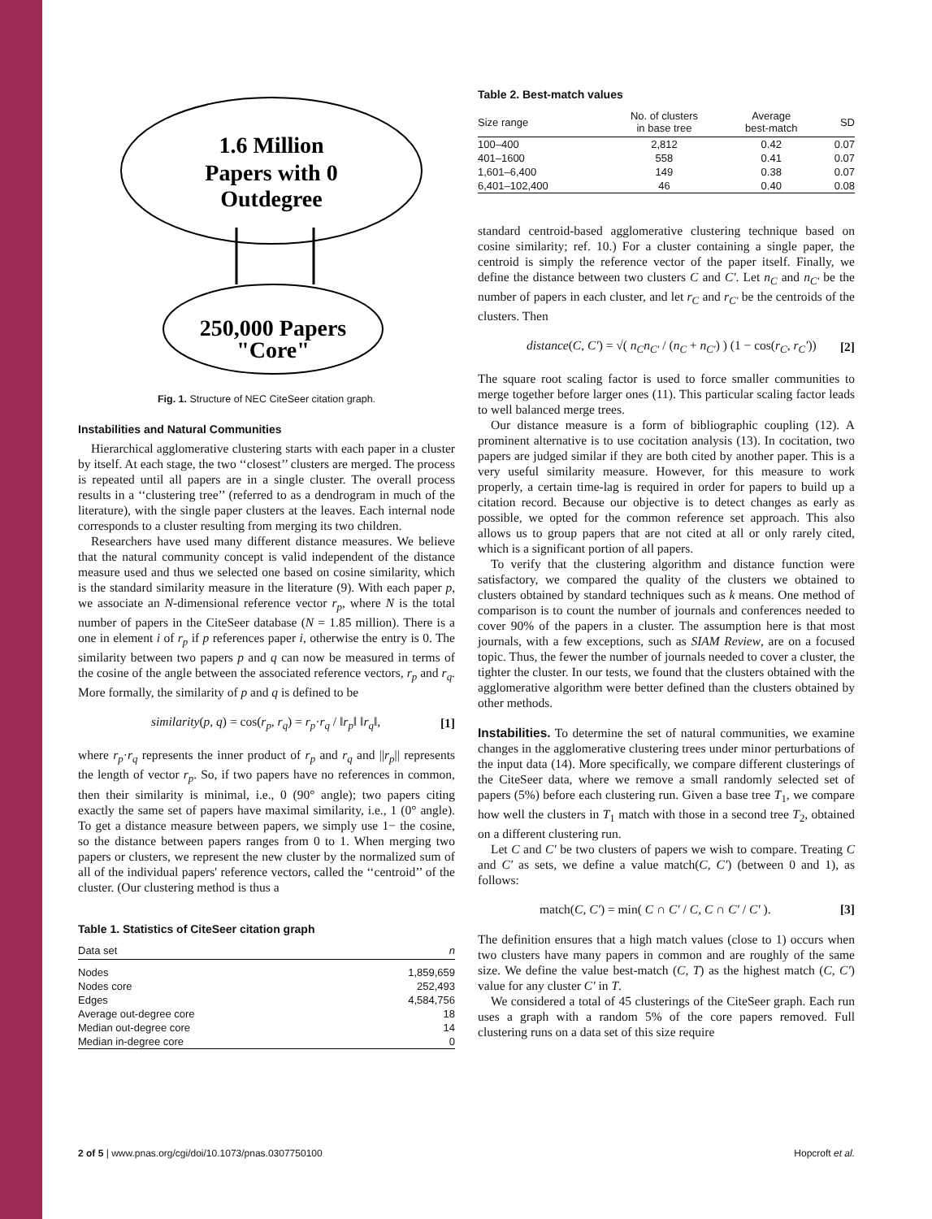1.6 Million
Papers with 0
Outdegree
250,000 Papers
"Core"
Fig. 1. Structure of NEC CiteSeer citation graph.
Instabilities and Natural Communities
Hierarchical agglomerative clustering starts with each paper in a cluster by itself. At each stage, the two ‘‘closest’’ clusters are merged. The process is repeated until all papers are in a single cluster. The overall process results in a ‘‘clustering tree’’ (referred to as a dendrogram in much of the literature), with the single paper clusters at the leaves. Each internal node corresponds to a cluster resulting from merging its two children.
Researchers have used many different distance measures. We believe that the natural community concept is valid independent of the distance measure used and thus we selected one based on cosine similarity, which is the standard similarity measure in the literature (9). With each paper p, we associate an N-dimensional reference vector r<sub>p</sub>, where N is the total number of papers in the CiteSeer database (N = 1.85 million). There is a one in element i of r<sub>p</sub> if p references paper i, otherwise the entry is 0. The similarity between two papers p and q can now be measured in terms of the cosine of the angle between the associated reference vectors, r<sub>p</sub> and r<sub>q</sub>. More formally, the similarity of p and q is defined to be
similarity(p, q) = cos(r<sub>p</sub>, r<sub>q</sub>) = r<sub>p</sub>·r<sub>q</sub> / ‖r<sub>p</sub>‖ ‖r<sub>q</sub>‖, [1]
where r<sub>p</sub>·r<sub>q</sub> represents the inner product of r<sub>p</sub> and r<sub>q</sub> and ||r<sub>p</sub>|| represents the length of vector r<sub>p</sub>. So, if two papers have no references in common, then their similarity is minimal, i.e., 0 (90° angle); two papers citing exactly the same set of papers have maximal similarity, i.e., 1 (0° angle). To get a distance measure between papers, we simply use 1− the cosine, so the distance between papers ranges from 0 to 1. When merging two papers or clusters, we represent the new cluster by the normalized sum of all of the individual papers' reference vectors, called the ‘‘centroid’’ of the cluster. (Our clustering method is thus a
Table 1. Statistics of CiteSeer citation graph
| Data set | n |
| --- | --- |
| Nodes | 1,859,659 |
| Nodes core | 252,493 |
| Edges | 4,584,756 |
| Average out-degree core | 18 |
| Median out-degree core | 14 |
| Median in-degree core | 0 |
Table 2. Best-match values
| Size range | No. of clusters in base tree | Average best-match | SD |
| --- | --- | --- | --- |
| 100–400 | 2,812 | 0.42 | 0.07 |
| 401–1600 | 558 | 0.41 | 0.07 |
| 1,601–6,400 | 149 | 0.38 | 0.07 |
| 6,401–102,400 | 46 | 0.40 | 0.08 |
standard centroid-based agglomerative clustering technique based on cosine similarity; ref. 10.) For a cluster containing a single paper, the centroid is simply the reference vector of the paper itself. Finally, we define the distance between two clusters C and C′. Let n<sub>C</sub> and n<sub>C′</sub> be the number of papers in each cluster, and let r<sub>C</sub> and r<sub>C′</sub> be the centroids of the clusters. Then
distance(C, C′) = √( n<sub>C</sub>n<sub>C′</sub> / (n<sub>C</sub> + n<sub>C′</sub>) ) (1 − cos(r<sub>C</sub>, r<sub>C</sub>′)) [2]
The square root scaling factor is used to force smaller communities to merge together before larger ones (11). This particular scaling factor leads to well balanced merge trees.
Our distance measure is a form of bibliographic coupling (12). A prominent alternative is to use cocitation analysis (13). In cocitation, two papers are judged similar if they are both cited by another paper. This is a very useful similarity measure. However, for this measure to work properly, a certain time-lag is required in order for papers to build up a citation record. Because our objective is to detect changes as early as possible, we opted for the common reference set approach. This also allows us to group papers that are not cited at all or only rarely cited, which is a significant portion of all papers.
To verify that the clustering algorithm and distance function were satisfactory, we compared the quality of the clusters we obtained to clusters obtained by standard techniques such as k means. One method of comparison is to count the number of journals and conferences needed to cover 90% of the papers in a cluster. The assumption here is that most journals, with a few exceptions, such as SIAM Review, are on a focused topic. Thus, the fewer the number of journals needed to cover a cluster, the tighter the cluster. In our tests, we found that the clusters obtained with the agglomerative algorithm were better defined than the clusters obtained by other methods.
Instabilities. To determine the set of natural communities, we examine changes in the agglomerative clustering trees under minor perturbations of the input data (14). More specifically, we compare different clusterings of the CiteSeer data, where we remove a small randomly selected set of papers (5%) before each clustering run. Given a base tree T<sub>1</sub>, we compare how well the clusters in T<sub>1</sub> match with those in a second tree T<sub>2</sub>, obtained on a different clustering run.
Let C and C′ be two clusters of papers we wish to compare. Treating C and C′ as sets, we define a value match(C, C′) (between 0 and 1), as follows:
match(C, C′) = min( C ∩ C′ / C, C ∩ C′ / C′ ). [3]
The definition ensures that a high match values (close to 1) occurs when two clusters have many papers in common and are roughly of the same size. We define the value best-match (C, T) as the highest match (C, C′) value for any cluster C′ in T.
We considered a total of 45 clusterings of the CiteSeer graph. Each run uses a graph with a random 5% of the core papers removed. Full clustering runs on a data set of this size require
2 of 5 | www.pnas.org/cgi/doi/10.1073/pnas.0307750100 Hopcroft et al.